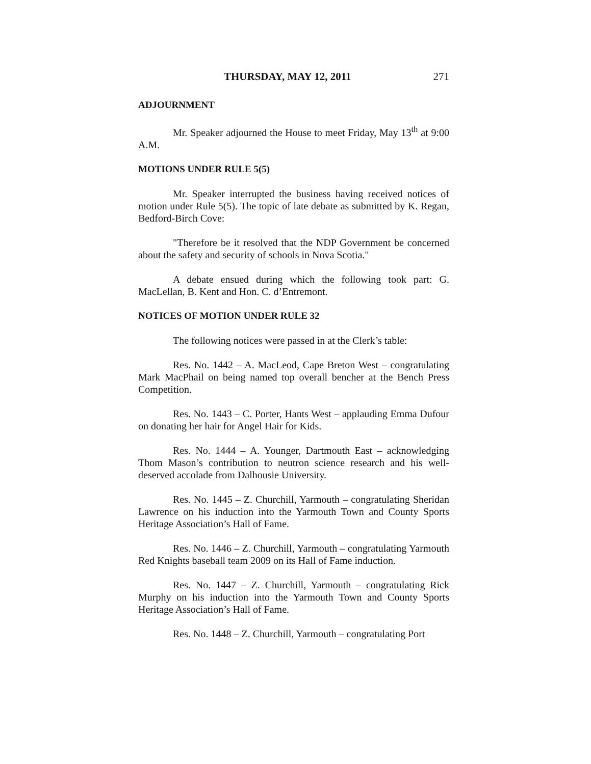THURSDAY, MAY 12, 2011 271
ADJOURNMENT
Mr. Speaker adjourned the House to meet Friday, May 13<sup>th</sup> at 9:00 A.M.
MOTIONS UNDER RULE 5(5)
Mr. Speaker interrupted the business having received notices of motion under Rule 5(5). The topic of late debate as submitted by K. Regan, Bedford-Birch Cove:
"Therefore be it resolved that the NDP Government be concerned about the safety and security of schools in Nova Scotia."
A debate ensued during which the following took part: G. MacLellan, B. Kent and Hon. C. d’Entremont.
NOTICES OF MOTION UNDER RULE 32
The following notices were passed in at the Clerk’s table:
Res. No. 1442 – A. MacLeod, Cape Breton West – congratulating Mark MacPhail on being named top overall bencher at the Bench Press Competition.
Res. No. 1443 – C. Porter, Hants West – applauding Emma Dufour on donating her hair for Angel Hair for Kids.
Res. No. 1444 – A. Younger, Dartmouth East – acknowledging Thom Mason’s contribution to neutron science research and his well-deserved accolade from Dalhousie University.
Res. No. 1445 – Z. Churchill, Yarmouth – congratulating Sheridan Lawrence on his induction into the Yarmouth Town and County Sports Heritage Association’s Hall of Fame.
Res. No. 1446 – Z. Churchill, Yarmouth – congratulating Yarmouth Red Knights baseball team 2009 on its Hall of Fame induction.
Res. No. 1447 – Z. Churchill, Yarmouth – congratulating Rick Murphy on his induction into the Yarmouth Town and County Sports Heritage Association’s Hall of Fame.
Res. No. 1448 – Z. Churchill, Yarmouth – congratulating Port